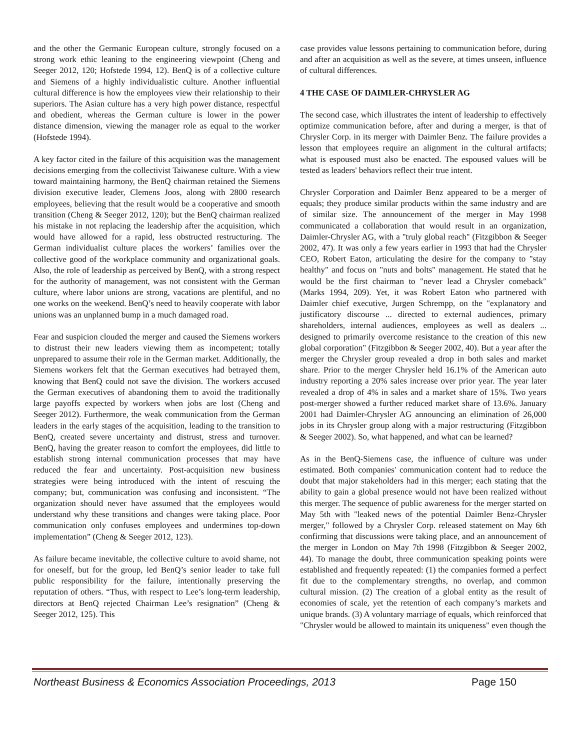and the other the Germanic European culture, strongly focused on a strong work ethic leaning to the engineering viewpoint (Cheng and Seeger 2012, 120; Hofstede 1994, 12). BenQ is of a collective culture and Siemens of a highly individualistic culture. Another influential cultural difference is how the employees view their relationship to their superiors. The Asian culture has a very high power distance, respectful and obedient, whereas the German culture is lower in the power distance dimension, viewing the manager role as equal to the worker (Hofstede 1994).
A key factor cited in the failure of this acquisition was the management decisions emerging from the collectivist Taiwanese culture. With a view toward maintaining harmony, the BenQ chairman retained the Siemens division executive leader, Clemens Joos, along with 2800 research employees, believing that the result would be a cooperative and smooth transition (Cheng & Seeger 2012, 120); but the BenQ chairman realized his mistake in not replacing the leadership after the acquisition, which would have allowed for a rapid, less obstructed restructuring. The German individualist culture places the workers’ families over the collective good of the workplace community and organizational goals. Also, the role of leadership as perceived by BenQ, with a strong respect for the authority of management, was not consistent with the German culture, where labor unions are strong, vacations are plentiful, and no one works on the weekend. BenQ’s need to heavily cooperate with labor unions was an unplanned bump in a much damaged road.
Fear and suspicion clouded the merger and caused the Siemens workers to distrust their new leaders viewing them as incompetent; totally unprepared to assume their role in the German market. Additionally, the Siemens workers felt that the German executives had betrayed them, knowing that BenQ could not save the division. The workers accused the German executives of abandoning them to avoid the traditionally large payoffs expected by workers when jobs are lost (Cheng and Seeger 2012). Furthermore, the weak communication from the German leaders in the early stages of the acquisition, leading to the transition to BenQ, created severe uncertainty and distrust, stress and turnover. BenQ, having the greater reason to comfort the employees, did little to establish strong internal communication processes that may have reduced the fear and uncertainty. Post-acquisition new business strategies were being introduced with the intent of rescuing the company; but, communication was confusing and inconsistent. “The organization should never have assumed that the employees would understand why these transitions and changes were taking place. Poor communication only confuses employees and undermines top-down implementation” (Cheng & Seeger 2012, 123).
As failure became inevitable, the collective culture to avoid shame, not for oneself, but for the group, led BenQ’s senior leader to take full public responsibility for the failure, intentionally preserving the reputation of others. “Thus, with respect to Lee’s long-term leadership, directors at BenQ rejected Chairman Lee’s resignation” (Cheng & Seeger 2012, 125). This
case provides value lessons pertaining to communication before, during and after an acquisition as well as the severe, at times unseen, influence of cultural differences.
4 THE CASE OF DAIMLER-CHRYSLER AG
The second case, which illustrates the intent of leadership to effectively optimize communication before, after and during a merger, is that of Chrysler Corp. in its merger with Daimler Benz. The failure provides a lesson that employees require an alignment in the cultural artifacts; what is espoused must also be enacted. The espoused values will be tested as leaders' behaviors reflect their true intent.
Chrysler Corporation and Daimler Benz appeared to be a merger of equals; they produce similar products within the same industry and are of similar size. The announcement of the merger in May 1998 communicated a collaboration that would result in an organization, Daimler-Chrysler AG, with a "truly global reach" (Fitzgibbon & Seeger 2002, 47). It was only a few years earlier in 1993 that had the Chrysler CEO, Robert Eaton, articulating the desire for the company to "stay healthy" and focus on "nuts and bolts" management. He stated that he would be the first chairman to "never lead a Chrysler comeback" (Marks 1994, 209). Yet, it was Robert Eaton who partnered with Daimler chief executive, Jurgen Schrempp, on the "explanatory and justificatory discourse ... directed to external audiences, primary shareholders, internal audiences, employees as well as dealers ... designed to primarily overcome resistance to the creation of this new global corporation" (Fitzgibbon & Seeger 2002, 40). But a year after the merger the Chrysler group revealed a drop in both sales and market share. Prior to the merger Chrysler held 16.1% of the American auto industry reporting a 20% sales increase over prior year. The year later revealed a drop of 4% in sales and a market share of 15%. Two years post-merger showed a further reduced market share of 13.6%. January 2001 had Daimler-Chrysler AG announcing an elimination of 26,000 jobs in its Chrysler group along with a major restructuring (Fitzgibbon & Seeger 2002). So, what happened, and what can be learned?
As in the BenQ-Siemens case, the influence of culture was under estimated. Both companies' communication content had to reduce the doubt that major stakeholders had in this merger; each stating that the ability to gain a global presence would not have been realized without this merger. The sequence of public awareness for the merger started on May 5th with "leaked news of the potential Daimler Benz-Chrysler merger," followed by a Chrysler Corp. released statement on May 6th confirming that discussions were taking place, and an announcement of the merger in London on May 7th 1998 (Fitzgibbon & Seeger 2002, 44). To manage the doubt, three communication speaking points were established and frequently repeated: (1) the companies formed a perfect fit due to the complementary strengths, no overlap, and common cultural mission. (2) The creation of a global entity as the result of economies of scale, yet the retention of each company’s markets and unique brands. (3) A voluntary marriage of equals, which reinforced that "Chrysler would be allowed to maintain its uniqueness" even though the
Northeast Business & Economics Association Proceedings, 2013 Page 150